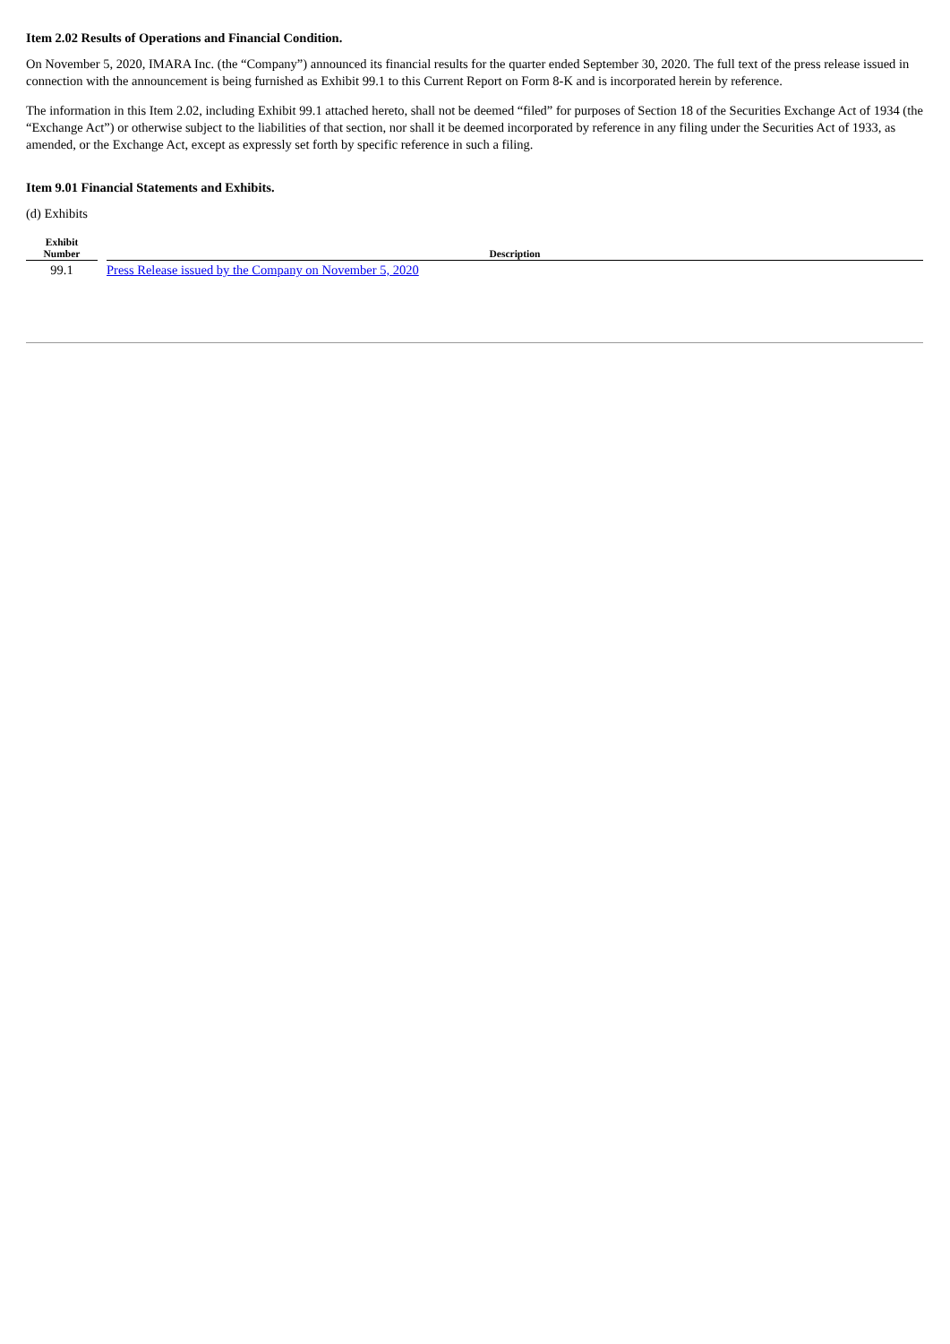Item 2.02 Results of Operations and Financial Condition.
On November 5, 2020, IMARA Inc. (the “Company”) announced its financial results for the quarter ended September 30, 2020. The full text of the press release issued in connection with the announcement is being furnished as Exhibit 99.1 to this Current Report on Form 8-K and is incorporated herein by reference.
The information in this Item 2.02, including Exhibit 99.1 attached hereto, shall not be deemed “filed” for purposes of Section 18 of the Securities Exchange Act of 1934 (the “Exchange Act”) or otherwise subject to the liabilities of that section, nor shall it be deemed incorporated by reference in any filing under the Securities Act of 1933, as amended, or the Exchange Act, except as expressly set forth by specific reference in such a filing.
Item 9.01 Financial Statements and Exhibits.
(d) Exhibits
| Exhibit Number | | Description |
| --- | --- | --- |
| 99.1 | | Press Release issued by the Company on November 5, 2020 |